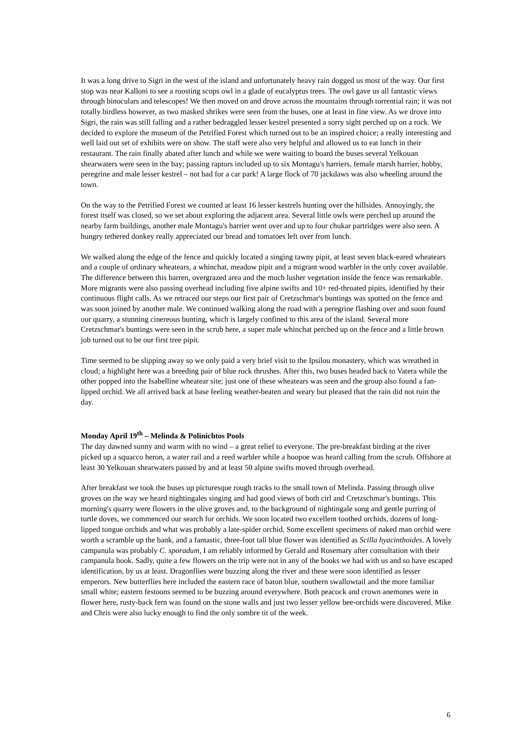It was a long drive to Sigri in the west of the island and unfortunately heavy rain dogged us most of the way. Our first stop was near Kalloni to see a roosting scops owl in a glade of eucalyptus trees. The owl gave us all fantastic views through binoculars and telescopes! We then moved on and drove across the mountains through torrential rain; it was not totally birdless however, as two masked shrikes were seen from the buses, one at least in fine view. As we drove into Sigri, the rain was still falling and a rather bedraggled lesser kestrel presented a sorry sight perched up on a rock. We decided to explore the museum of the Petrified Forest which turned out to be an inspired choice; a really interesting and well laid out set of exhibits were on show. The staff were also very helpful and allowed us to eat lunch in their restaurant. The rain finally abated after lunch and while we were waiting to board the buses several Yelkouan shearwaters were seen in the bay; passing raptors included up to six Montagu's harriers, female marsh harrier, hobby, peregrine and male lesser kestrel – not bad for a car park! A large flock of 70 jackdaws was also wheeling around the town.
On the way to the Petrified Forest we counted at least 16 lesser kestrels hunting over the hillsides. Annoyingly, the forest itself was closed, so we set about exploring the adjacent area. Several little owls were perched up around the nearby farm buildings, another male Montagu's harrier went over and up to four chukar partridges were also seen. A hungry tethered donkey really appreciated our bread and tomatoes left over from lunch.
We walked along the edge of the fence and quickly located a singing tawny pipit, at least seven black-eared wheatears and a couple of ordinary wheatears, a whinchat, meadow pipit and a migrant wood warbler in the only cover available. The difference between this barren, overgrazed area and the much lusher vegetation inside the fence was remarkable. More migrants were also passing overhead including five alpine swifts and 10+ red-throated pipits, identified by their continuous flight calls. As we retraced our steps our first pair of Cretzschmar's buntings was spotted on the fence and was soon joined by another male. We continued walking along the road with a peregrine flashing over and soon found our quarry, a stunning cinereous bunting, which is largely confined to this area of the island. Several more Cretzschmar's buntings were seen in the scrub here, a super male whinchat perched up on the fence and a little brown job turned out to be our first tree pipit.
Time seemed to be slipping away so we only paid a very brief visit to the Ipsilou monastery, which was wreathed in cloud; a highlight here was a breeding pair of blue rock thrushes. After this, two buses headed back to Vatera while the other popped into the Isabelline wheatear site; just one of these wheatears was seen and the group also found a fan-lipped orchid. We all arrived back at base feeling weather-beaten and weary but pleased that the rain did not ruin the day.
Monday April 19<sup>th</sup> – Melinda & Polinichtos Pools
The day dawned sunny and warm with no wind – a great relief to everyone. The pre-breakfast birding at the river picked up a squacco heron, a water rail and a reed warbler while a hoopoe was heard calling from the scrub. Offshore at least 30 Yelkouan shearwaters passed by and at least 50 alpine swifts moved through overhead.
After breakfast we took the buses up picturesque rough tracks to the small town of Melinda. Passing through olive groves on the way we heard nightingales singing and had good views of both cirl and Cretzschmar's buntings. This morning's quarry were flowers in the olive groves and, to the background of nightingale song and gentle purring of turtle doves, we commenced our search for orchids. We soon located two excellent toothed orchids, dozens of long-lipped tongue orchids and what was probably a late-spider orchid. Some excellent specimens of naked man orchid were worth a scramble up the bank, and a fantastic, three-foot tall blue flower was identified as Scilla hyacinthoides. A lovely campanula was probably C. sporadum, I am reliably informed by Gerald and Rosemary after consultation with their campanula book. Sadly, quite a few flowers on the trip were not in any of the books we had with us and so have escaped identification, by us at least. Dragonflies were buzzing along the river and these were soon identified as lesser emperors. New butterflies here included the eastern race of baton blue, southern swallowtail and the more familiar small white; eastern festoons seemed to be buzzing around everywhere. Both peacock and crown anemones were in flower here, rusty-back fern was found on the stone walls and just two lesser yellow bee-orchids were discovered. Mike and Chris were also lucky enough to find the only sombre tit of the week.
6